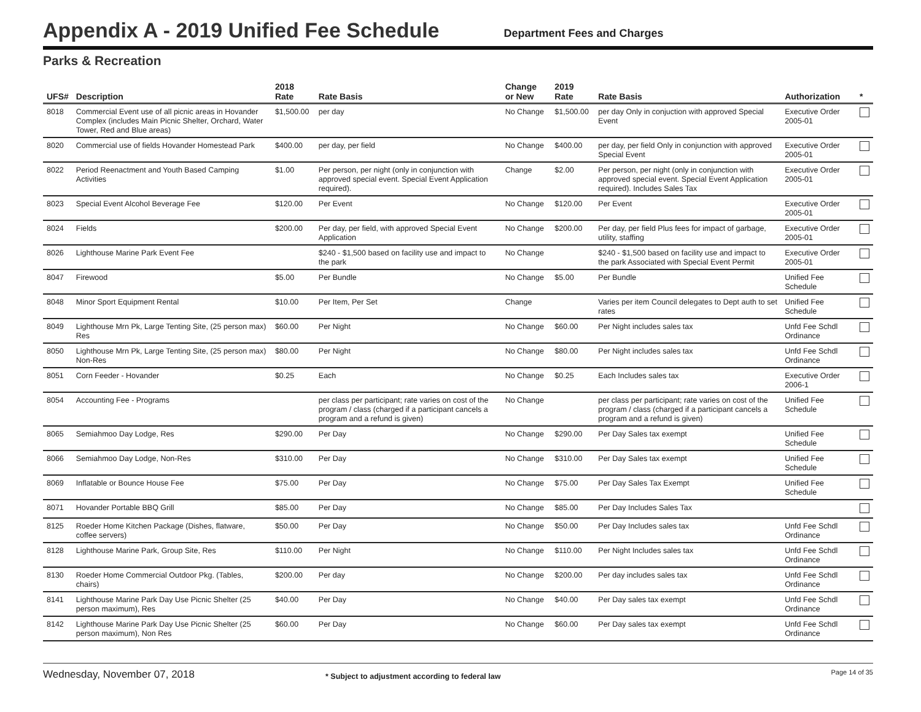Appendix A - 2019 Unified Fee Schedule
Department Fees and Charges
Parks & Recreation
| UFS# | Description | 2018 Rate | Rate Basis | Change or New | 2019 Rate | Rate Basis | Authorization | * |
| --- | --- | --- | --- | --- | --- | --- | --- | --- |
| 8018 | Commercial Event use of all picnic areas in Hovander Complex (includes Main Picnic Shelter, Orchard, Water Tower, Red and Blue areas) | $1,500.00 | per day | No Change | $1,500.00 | per day Only in conjuction with approved Special Event | Executive Order 2005-01 | |
| 8020 | Commercial use of fields Hovander Homestead Park | $400.00 | per day, per field | No Change | $400.00 | per day, per field Only in conjunction with approved Special Event | Executive Order 2005-01 | |
| 8022 | Period Reenactment and Youth Based Camping Activities | $1.00 | Per person, per night (only in conjunction with approved special event. Special Event Application required). | Change | $2.00 | Per person, per night (only in conjunction with approved special event. Special Event Application required). Includes Sales Tax | Executive Order 2005-01 | |
| 8023 | Special Event Alcohol Beverage Fee | $120.00 | Per Event | No Change | $120.00 | Per Event | Executive Order 2005-01 | |
| 8024 | Fields | $200.00 | Per day, per field, with approved Special Event Application | No Change | $200.00 | Per day, per field Plus fees for impact of garbage, utility, staffing | Executive Order 2005-01 | |
| 8026 | Lighthouse Marine Park Event Fee | | $240 - $1,500 based on facility use and impact to the park | No Change | | $240 - $1,500 based on facility use and impact to the park Associated with Special Event Permit | Executive Order 2005-01 | |
| 8047 | Firewood | $5.00 | Per Bundle | No Change | $5.00 | Per Bundle | Unified Fee Schedule | |
| 8048 | Minor Sport Equipment Rental | $10.00 | Per Item, Per Set | Change | | Varies per item Council delegates to Dept auth to set rates | Unified Fee Schedule | |
| 8049 | Lighthouse Mrn Pk, Large Tenting Site, (25 person max) Res | $60.00 | Per Night | No Change | $60.00 | Per Night includes sales tax | Unfd Fee Schdl Ordinance | |
| 8050 | Lighthouse Mrn Pk, Large Tenting Site, (25 person max) Non-Res | $80.00 | Per Night | No Change | $80.00 | Per Night includes sales tax | Unfd Fee Schdl Ordinance | |
| 8051 | Corn Feeder - Hovander | $0.25 | Each | No Change | $0.25 | Each Includes sales tax | Executive Order 2006-1 | |
| 8054 | Accounting Fee - Programs | | per class per participant; rate varies on cost of the program / class (charged if a participant cancels a program and a refund is given) | No Change | | per class per participant; rate varies on cost of the program / class (charged if a participant cancels a program and a refund is given) | Unified Fee Schedule | |
| 8065 | Semiahmoo Day Lodge, Res | $290.00 | Per Day | No Change | $290.00 | Per Day Sales tax exempt | Unified Fee Schedule | |
| 8066 | Semiahmoo Day Lodge, Non-Res | $310.00 | Per Day | No Change | $310.00 | Per Day Sales tax exempt | Unified Fee Schedule | |
| 8069 | Inflatable or Bounce House Fee | $75.00 | Per Day | No Change | $75.00 | Per Day Sales Tax Exempt | Unified Fee Schedule | |
| 8071 | Hovander Portable BBQ Grill | $85.00 | Per Day | No Change | $85.00 | Per Day Includes Sales Tax | | |
| 8125 | Roeder Home Kitchen Package (Dishes, flatware, coffee servers) | $50.00 | Per Day | No Change | $50.00 | Per Day Includes sales tax | Unfd Fee Schdl Ordinance | |
| 8128 | Lighthouse Marine Park, Group Site, Res | $110.00 | Per Night | No Change | $110.00 | Per Night Includes sales tax | Unfd Fee Schdl Ordinance | |
| 8130 | Roeder Home Commercial Outdoor Pkg. (Tables, chairs) | $200.00 | Per day | No Change | $200.00 | Per day includes sales tax | Unfd Fee Schdl Ordinance | |
| 8141 | Lighthouse Marine Park Day Use Picnic Shelter (25 person maximum), Res | $40.00 | Per Day | No Change | $40.00 | Per Day sales tax exempt | Unfd Fee Schdl Ordinance | |
| 8142 | Lighthouse Marine Park Day Use Picnic Shelter (25 person maximum), Non Res | $60.00 | Per Day | No Change | $60.00 | Per Day sales tax exempt | Unfd Fee Schdl Ordinance | |
Wednesday, November 07, 2018
* Subject to adjustment according to federal law
Page 14 of 35